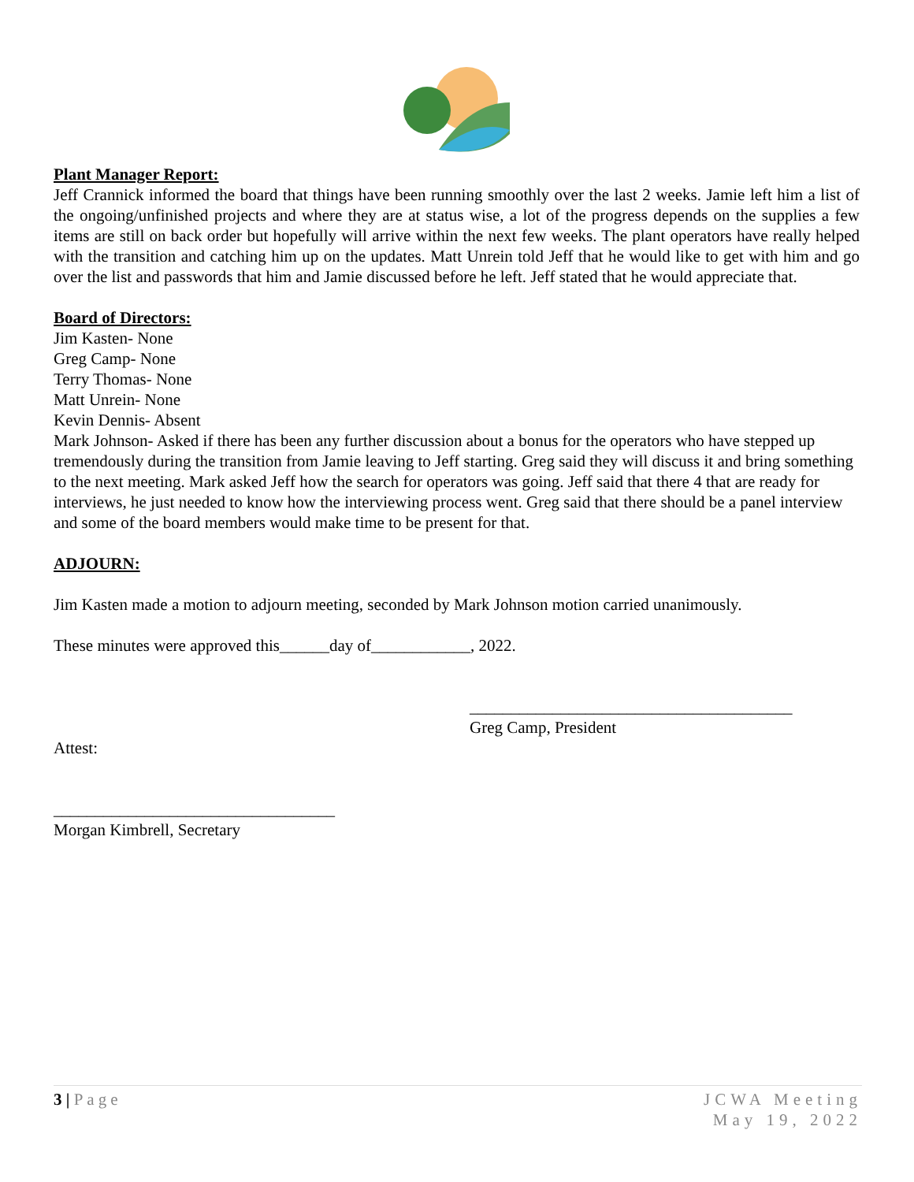Plant Manager Report:
Jeff Crannick informed the board that things have been running smoothly over the last 2 weeks. Jamie left him a list of the ongoing/unfinished projects and where they are at status wise, a lot of the progress depends on the supplies a few items are still on back order but hopefully will arrive within the next few weeks. The plant operators have really helped with the transition and catching him up on the updates. Matt Unrein told Jeff that he would like to get with him and go over the list and passwords that him and Jamie discussed before he left. Jeff stated that he would appreciate that.
Board of Directors:
Jim Kasten- None
Greg Camp- None
Terry Thomas- None
Matt Unrein- None
Kevin Dennis- Absent
Mark Johnson- Asked if there has been any further discussion about a bonus for the operators who have stepped up tremendously during the transition from Jamie leaving to Jeff starting. Greg said they will discuss it and bring something to the next meeting. Mark asked Jeff how the search for operators was going. Jeff said that there 4 that are ready for interviews, he just needed to know how the interviewing process went. Greg said that there should be a panel interview and some of the board members would make time to be present for that.
ADJOURN:
Jim Kasten made a motion to adjourn meeting, seconded by Mark Johnson motion carried unanimously.
These minutes were approved this______day of____________, 2022.
_______________________________________
Greg Camp, President
Attest:
__________________________________
Morgan Kimbrell, Secretary
3 | Page JCWA Meeting
May 19, 2022